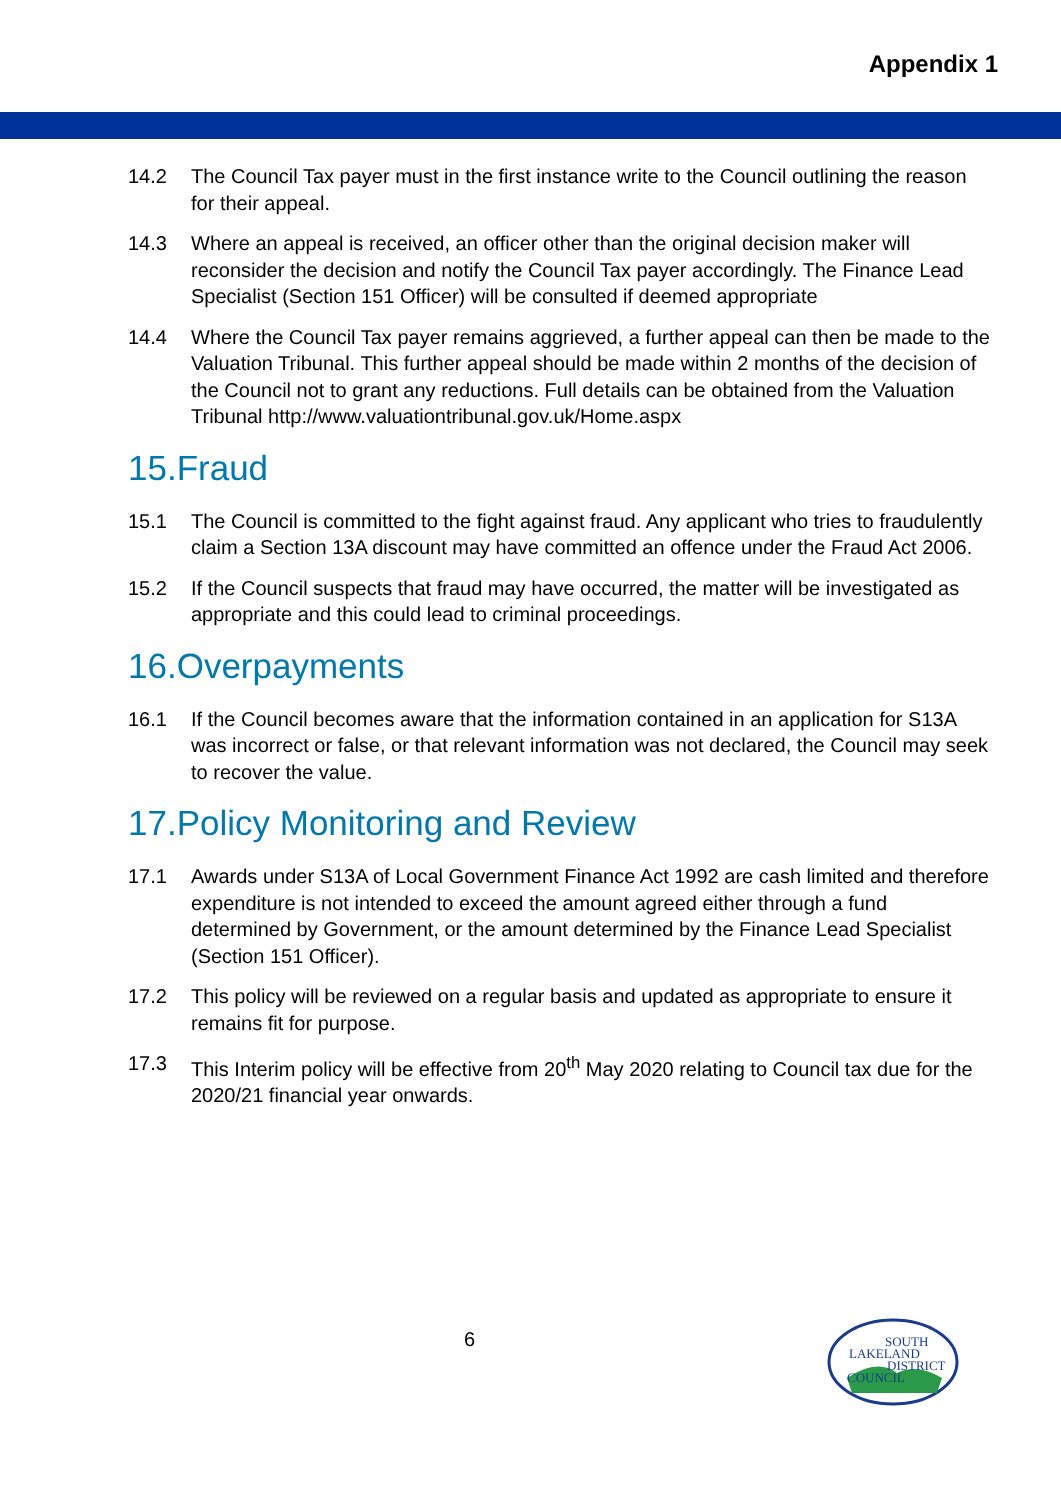Appendix 1
14.2 The Council Tax payer must in the first instance write to the Council outlining the reason for their appeal.
14.3 Where an appeal is received, an officer other than the original decision maker will reconsider the decision and notify the Council Tax payer accordingly. The Finance Lead Specialist (Section 151 Officer) will be consulted if deemed appropriate
14.4 Where the Council Tax payer remains aggrieved, a further appeal can then be made to the Valuation Tribunal. This further appeal should be made within 2 months of the decision of the Council not to grant any reductions. Full details can be obtained from the Valuation Tribunal http://www.valuationtribunal.gov.uk/Home.aspx
15.Fraud
15.1 The Council is committed to the fight against fraud. Any applicant who tries to fraudulently claim a Section 13A discount may have committed an offence under the Fraud Act 2006.
15.2 If the Council suspects that fraud may have occurred, the matter will be investigated as appropriate and this could lead to criminal proceedings.
16.Overpayments
16.1 If the Council becomes aware that the information contained in an application for S13A was incorrect or false, or that relevant information was not declared, the Council may seek to recover the value.
17.Policy Monitoring and Review
17.1 Awards under S13A of Local Government Finance Act 1992 are cash limited and therefore expenditure is not intended to exceed the amount agreed either through a fund determined by Government, or the amount determined by the Finance Lead Specialist (Section 151 Officer).
17.2 This policy will be reviewed on a regular basis and updated as appropriate to ensure it remains fit for purpose.
17.3 This Interim policy will be effective from 20<sup>th</sup> May 2020 relating to Council tax due for the 2020/21 financial year onwards.
6
SOUTH
LAKELAND
DISTRICT
COUNCIL